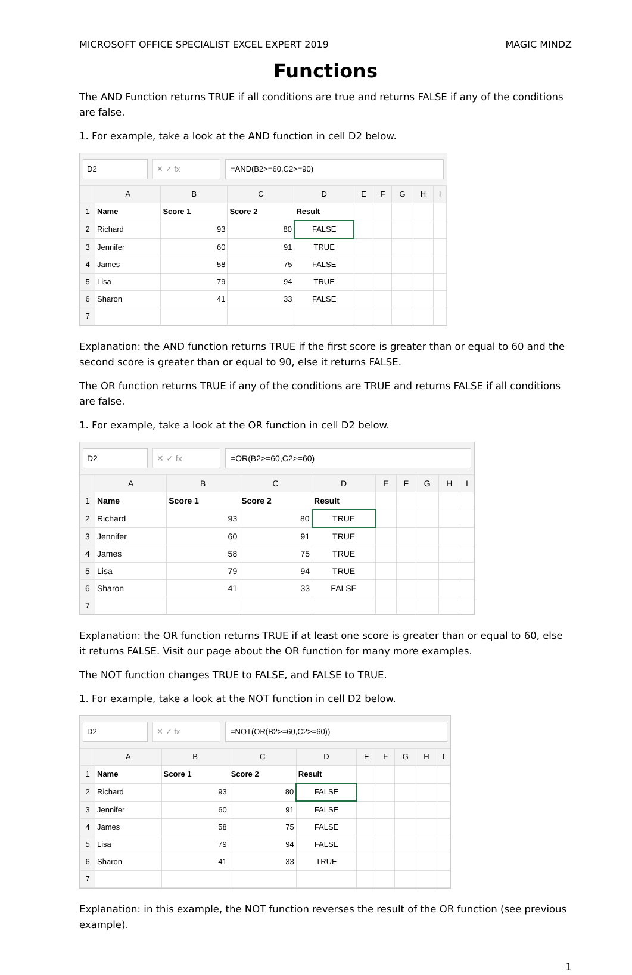MICROSOFT OFFICE SPECIALIST EXCEL EXPERT 2019 MAGIC MINDZ
Functions
The AND Function returns TRUE if all conditions are true and returns FALSE if any of the conditions are false.
1. For example, take a look at the AND function in cell D2 below.
D2 ✕ ✓ fx =AND(B2>=60,C2>=90)
| | A | B | C | D | E | F | G | H | I |
| --- | --- | --- | --- | --- | --- | --- | --- | --- | --- |
| 1 | Name | Score 1 | Score 2 | Result | | | | | |
| 2 | Richard | 93 | 80 | FALSE | | | | | |
| 3 | Jennifer | 60 | 91 | TRUE | | | | | |
| 4 | James | 58 | 75 | FALSE | | | | | |
| 5 | Lisa | 79 | 94 | TRUE | | | | | |
| 6 | Sharon | 41 | 33 | FALSE | | | | | |
| 7 | | | | | | | | | |
Explanation: the AND function returns TRUE if the first score is greater than or equal to 60 and the second score is greater than or equal to 90, else it returns FALSE.
The OR function returns TRUE if any of the conditions are TRUE and returns FALSE if all conditions are false.
1. For example, take a look at the OR function in cell D2 below.
D2 ✕ ✓ fx =OR(B2>=60,C2>=60)
| | A | B | C | D | E | F | G | H | I |
| --- | --- | --- | --- | --- | --- | --- | --- | --- | --- |
| 1 | Name | Score 1 | Score 2 | Result | | | | | |
| 2 | Richard | 93 | 80 | TRUE | | | | | |
| 3 | Jennifer | 60 | 91 | TRUE | | | | | |
| 4 | James | 58 | 75 | TRUE | | | | | |
| 5 | Lisa | 79 | 94 | TRUE | | | | | |
| 6 | Sharon | 41 | 33 | FALSE | | | | | |
| 7 | | | | | | | | | |
Explanation: the OR function returns TRUE if at least one score is greater than or equal to 60, else it returns FALSE. Visit our page about the OR function for many more examples.
The NOT function changes TRUE to FALSE, and FALSE to TRUE.
1. For example, take a look at the NOT function in cell D2 below.
D2 ✕ ✓ fx =NOT(OR(B2>=60,C2>=60))
| | A | B | C | D | E | F | G | H | I |
| --- | --- | --- | --- | --- | --- | --- | --- | --- | --- |
| 1 | Name | Score 1 | Score 2 | Result | | | | | |
| 2 | Richard | 93 | 80 | FALSE | | | | | |
| 3 | Jennifer | 60 | 91 | FALSE | | | | | |
| 4 | James | 58 | 75 | FALSE | | | | | |
| 5 | Lisa | 79 | 94 | FALSE | | | | | |
| 6 | Sharon | 41 | 33 | TRUE | | | | | |
| 7 | | | | | | | | | |
Explanation: in this example, the NOT function reverses the result of the OR function (see previous example).
1